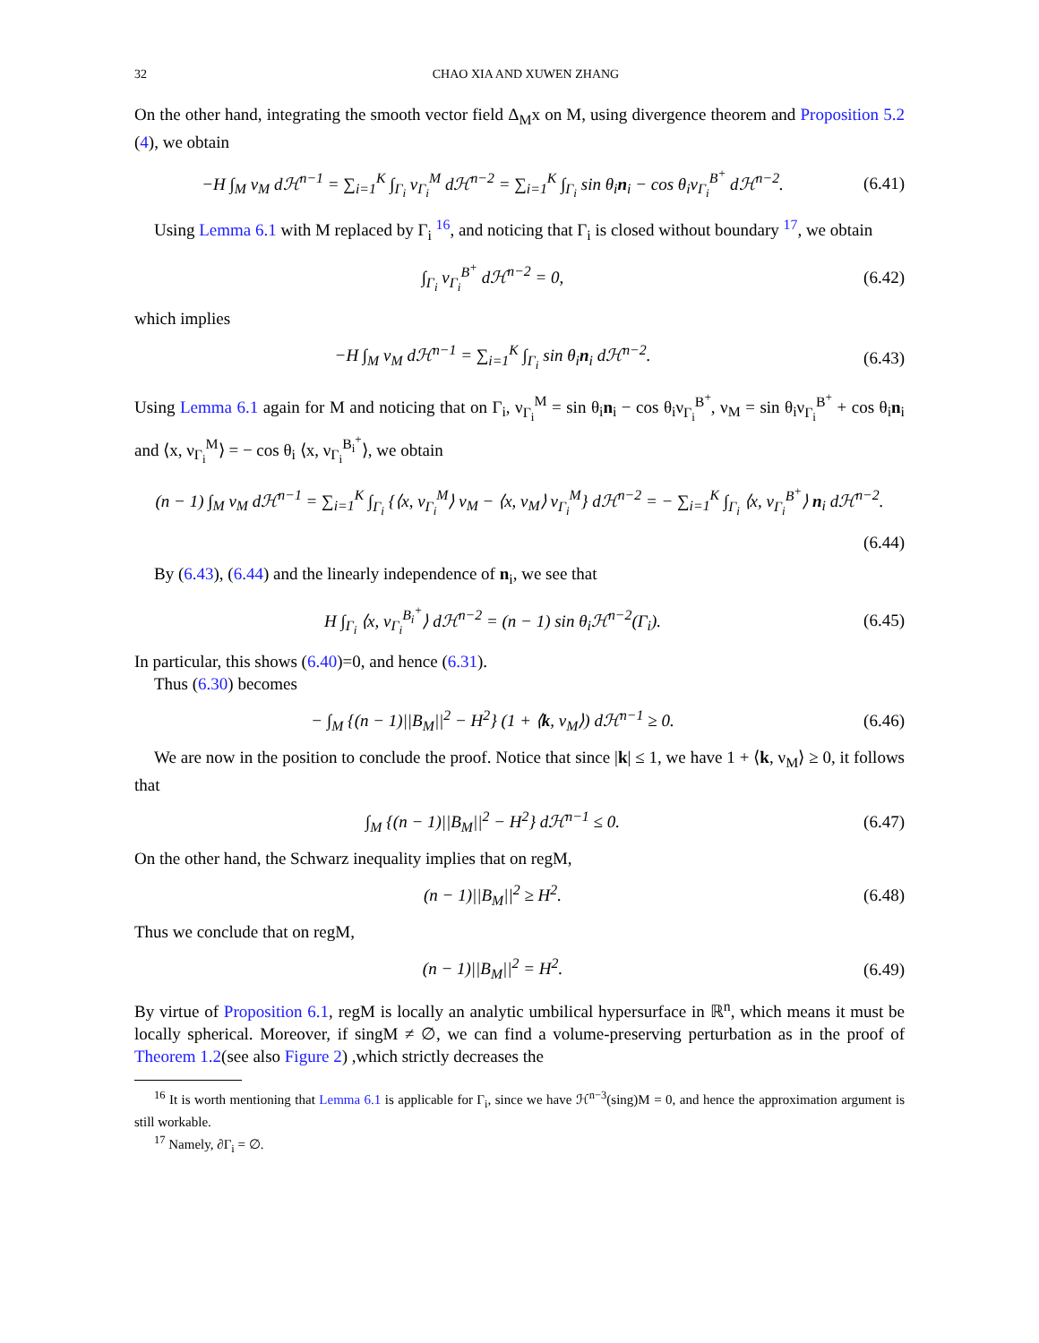32 CHAO XIA AND XUWEN ZHANG
On the other hand, integrating the smooth vector field Δ<sub>M</sub>x on M, using divergence theorem and Proposition 5.2 (4), we obtain
−H ∫<sub>M</sub> ν<sub>M</sub> dℋ<sup>n−1</sup> = ∑<sub>i=1</sub><sup>K</sup> ∫<sub>Γ<sub>i</sub></sub> ν<sub>Γ<sub>i</sub></sub><sup>M</sup> dℋ<sup>n−2</sup> = ∑<sub>i=1</sub><sup>K</sup> ∫<sub>Γ<sub>i</sub></sub> sin θ<sub>i</sub>n<sub>i</sub> − cos θ<sub>i</sub>ν<sub>Γ<sub>i</sub></sub><sup>B<sup>+</sup></sup> dℋ<sup>n−2</sup>.
(6.41)
Using Lemma 6.1 with M replaced by Γ<sub>i</sub> <sup>16</sup>, and noticing that Γ<sub>i</sub> is closed without boundary <sup>17</sup>, we obtain
∫<sub>Γ<sub>i</sub></sub> ν<sub>Γ<sub>i</sub></sub><sup>B<sup>+</sup></sup> dℋ<sup>n−2</sup> = 0,
(6.42)
which implies
−H ∫<sub>M</sub> ν<sub>M</sub> dℋ<sup>n−1</sup> = ∑<sub>i=1</sub><sup>K</sup> ∫<sub>Γ<sub>i</sub></sub> sin θ<sub>i</sub>n<sub>i</sub> dℋ<sup>n−2</sup>.
(6.43)
Using Lemma 6.1 again for M and noticing that on Γ<sub>i</sub>, ν<sub>Γ<sub>i</sub></sub><sup>M</sup> = sin θ<sub>i</sub>n<sub>i</sub> − cos θ<sub>i</sub>ν<sub>Γ<sub>i</sub></sub><sup>B<sup>+</sup></sup>, ν<sub>M</sub> = sin θ<sub>i</sub>ν<sub>Γ<sub>i</sub></sub><sup>B<sup>+</sup></sup> + cos θ<sub>i</sub>n<sub>i</sub> and ⟨x, ν<sub>Γ<sub>i</sub></sub><sup>M</sup>⟩ = − cos θ<sub>i</sub> ⟨x, ν<sub>Γ<sub>i</sub></sub><sup>B<sub>i</sub><sup>+</sup></sup>⟩, we obtain
(n − 1) ∫<sub>M</sub> ν<sub>M</sub> dℋ<sup>n−1</sup> = ∑<sub>i=1</sub><sup>K</sup> ∫<sub>Γ<sub>i</sub></sub> {⟨x, ν<sub>Γ<sub>i</sub></sub><sup>M</sup>⟩ ν<sub>M</sub> − ⟨x, ν<sub>M</sub>⟩ ν<sub>Γ<sub>i</sub></sub><sup>M</sup>} dℋ<sup>n−2</sup> = − ∑<sub>i=1</sub><sup>K</sup> ∫<sub>Γ<sub>i</sub></sub> ⟨x, ν<sub>Γ<sub>i</sub></sub><sup>B<sup>+</sup></sup>⟩ n<sub>i</sub> dℋ<sup>n−2</sup>.
(6.44)
By (6.43), (6.44) and the linearly independence of n<sub>i</sub>, we see that
H ∫<sub>Γ<sub>i</sub></sub> ⟨x, ν<sub>Γ<sub>i</sub></sub><sup>B<sub>i</sub><sup>+</sup></sup>⟩ dℋ<sup>n−2</sup> = (n − 1) sin θ<sub>i</sub>ℋ<sup>n−2</sup>(Γ<sub>i</sub>).
(6.45)
In particular, this shows (6.40)=0, and hence (6.31).
Thus (6.30) becomes
− ∫<sub>M</sub> {(n − 1)||B<sub>M</sub>||<sup>2</sup> − H<sup>2</sup>} (1 + ⟨k, ν<sub>M</sub>⟩) dℋ<sup>n−1</sup> ≥ 0.
(6.46)
We are now in the position to conclude the proof. Notice that since |k| ≤ 1, we have 1 + ⟨k, ν<sub>M</sub>⟩ ≥ 0, it follows that
∫<sub>M</sub> {(n − 1)||B<sub>M</sub>||<sup>2</sup> − H<sup>2</sup>} dℋ<sup>n−1</sup> ≤ 0.
(6.47)
On the other hand, the Schwarz inequality implies that on regM,
(n − 1)||B<sub>M</sub>||<sup>2</sup> ≥ H<sup>2</sup>.
(6.48)
Thus we conclude that on regM,
(n − 1)||B<sub>M</sub>||<sup>2</sup> = H<sup>2</sup>.
(6.49)
By virtue of Proposition 6.1, regM is locally an analytic umbilical hypersurface in ℝ<sup>n</sup>, which means it must be locally spherical. Moreover, if singM ≠ ∅, we can find a volume-preserving perturbation as in the proof of Theorem 1.2(see also Figure 2) ,which strictly decreases the
<sup>16</sup> It is worth mentioning that Lemma 6.1 is applicable for Γ<sub>i</sub>, since we have ℋ<sup>n−3</sup>(sing)M = 0, and hence the approximation argument is still workable.
<sup>17</sup> Namely, ∂Γ<sub>i</sub> = ∅.